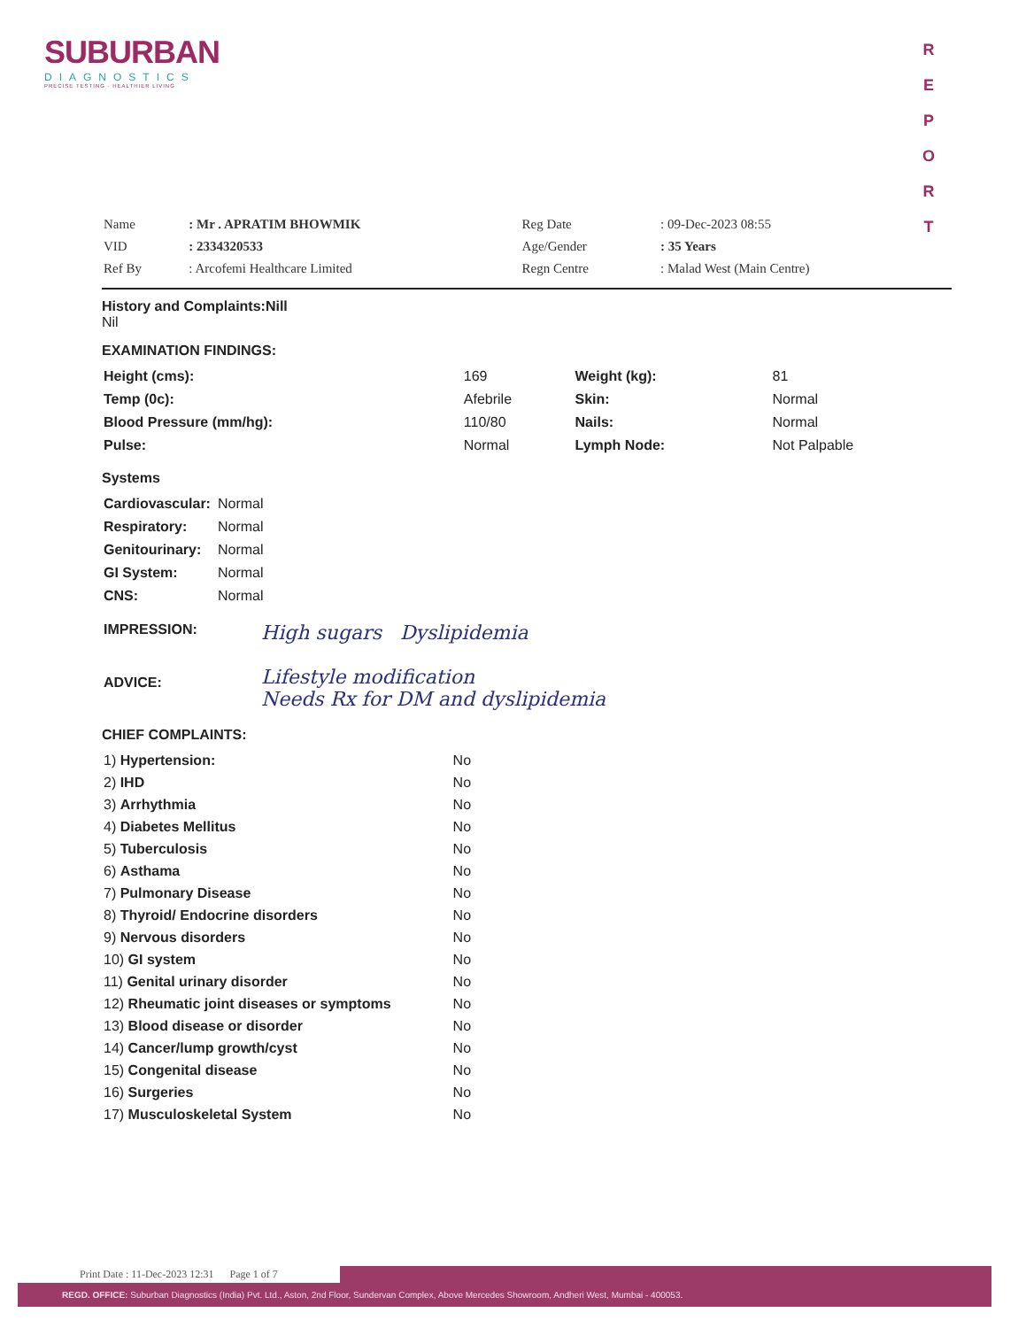SUBURBAN
DIAGNOSTICS
PRECISE TESTING · HEALTHIER LIVING
R E P O R T
| Name | : Mr . APRATIM BHOWMIK | Reg Date | : 09-Dec-2023 08:55 |
| VID | : 2334320533 | Age/Gender | : 35 Years |
| Ref By | : Arcofemi Healthcare Limited | Regn Centre | : Malad West (Main Centre) |
History and Complaints:Nill
Nil
EXAMINATION FINDINGS:
| Height (cms): | 169 | Weight (kg): | 81 |
| Temp (0c): | Afebrile | Skin: | Normal |
| Blood Pressure (mm/hg): | 110/80 | Nails: | Normal |
| Pulse: | Normal | Lymph Node: | Not Palpable |
Systems
| Cardiovascular: | Normal |
| Respiratory: | Normal |
| Genitourinary: | Normal |
| GI System: | Normal |
| CNS: | Normal |
| IMPRESSION: | High sugars Dyslipidemia |
| ADVICE: | Lifestyle modification Needs Rx for DM and dyslipidemia |
CHIEF COMPLAINTS:
| 1) Hypertension: | No |
| 2) IHD | No |
| 3) Arrhythmia | No |
| 4) Diabetes Mellitus | No |
| 5) Tuberculosis | No |
| 6) Asthama | No |
| 7) Pulmonary Disease | No |
| 8) Thyroid/ Endocrine disorders | No |
| 9) Nervous disorders | No |
| 10) GI system | No |
| 11) Genital urinary disorder | No |
| 12) Rheumatic joint diseases or symptoms | No |
| 13) Blood disease or disorder | No |
| 14) Cancer/lump growth/cyst | No |
| 15) Congenital disease | No |
| 16) Surgeries | No |
| 17) Musculoskeletal System | No |
Print Date : 11-Dec-2023 12:31 Page 1 of 7
REGD. OFFICE: Suburban Diagnostics (India) Pvt. Ltd., Aston, 2nd Floor, Sundervan Complex, Above Mercedes Showroom, Andheri West, Mumbai - 400053.